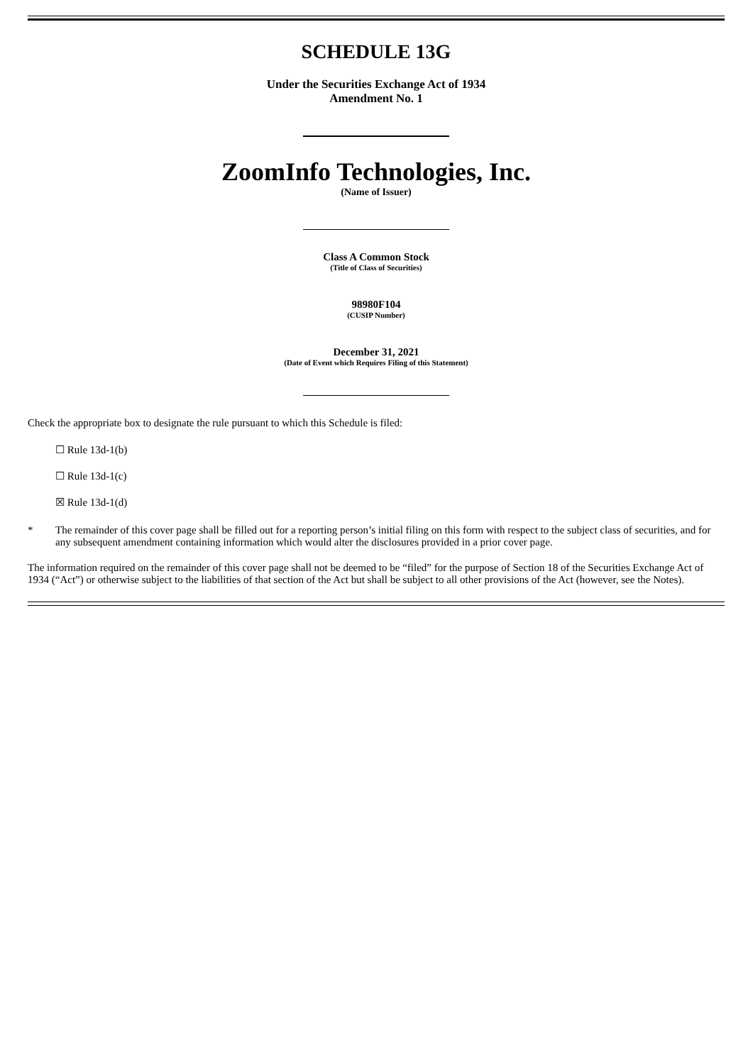SCHEDULE 13G
Under the Securities Exchange Act of 1934
Amendment No. 1
ZoomInfo Technologies, Inc.
(Name of Issuer)
Class A Common Stock
(Title of Class of Securities)
98980F104
(CUSIP Number)
December 31, 2021
(Date of Event which Requires Filing of this Statement)
Check the appropriate box to designate the rule pursuant to which this Schedule is filed:
☐ Rule 13d-1(b)
☐ Rule 13d-1(c)
☒ Rule 13d-1(d)
* The remainder of this cover page shall be filled out for a reporting person’s initial filing on this form with respect to the subject class of securities, and for any subsequent amendment containing information which would alter the disclosures provided in a prior cover page.
The information required on the remainder of this cover page shall not be deemed to be “filed” for the purpose of Section 18 of the Securities Exchange Act of 1934 (“Act”) or otherwise subject to the liabilities of that section of the Act but shall be subject to all other provisions of the Act (however, see the Notes).